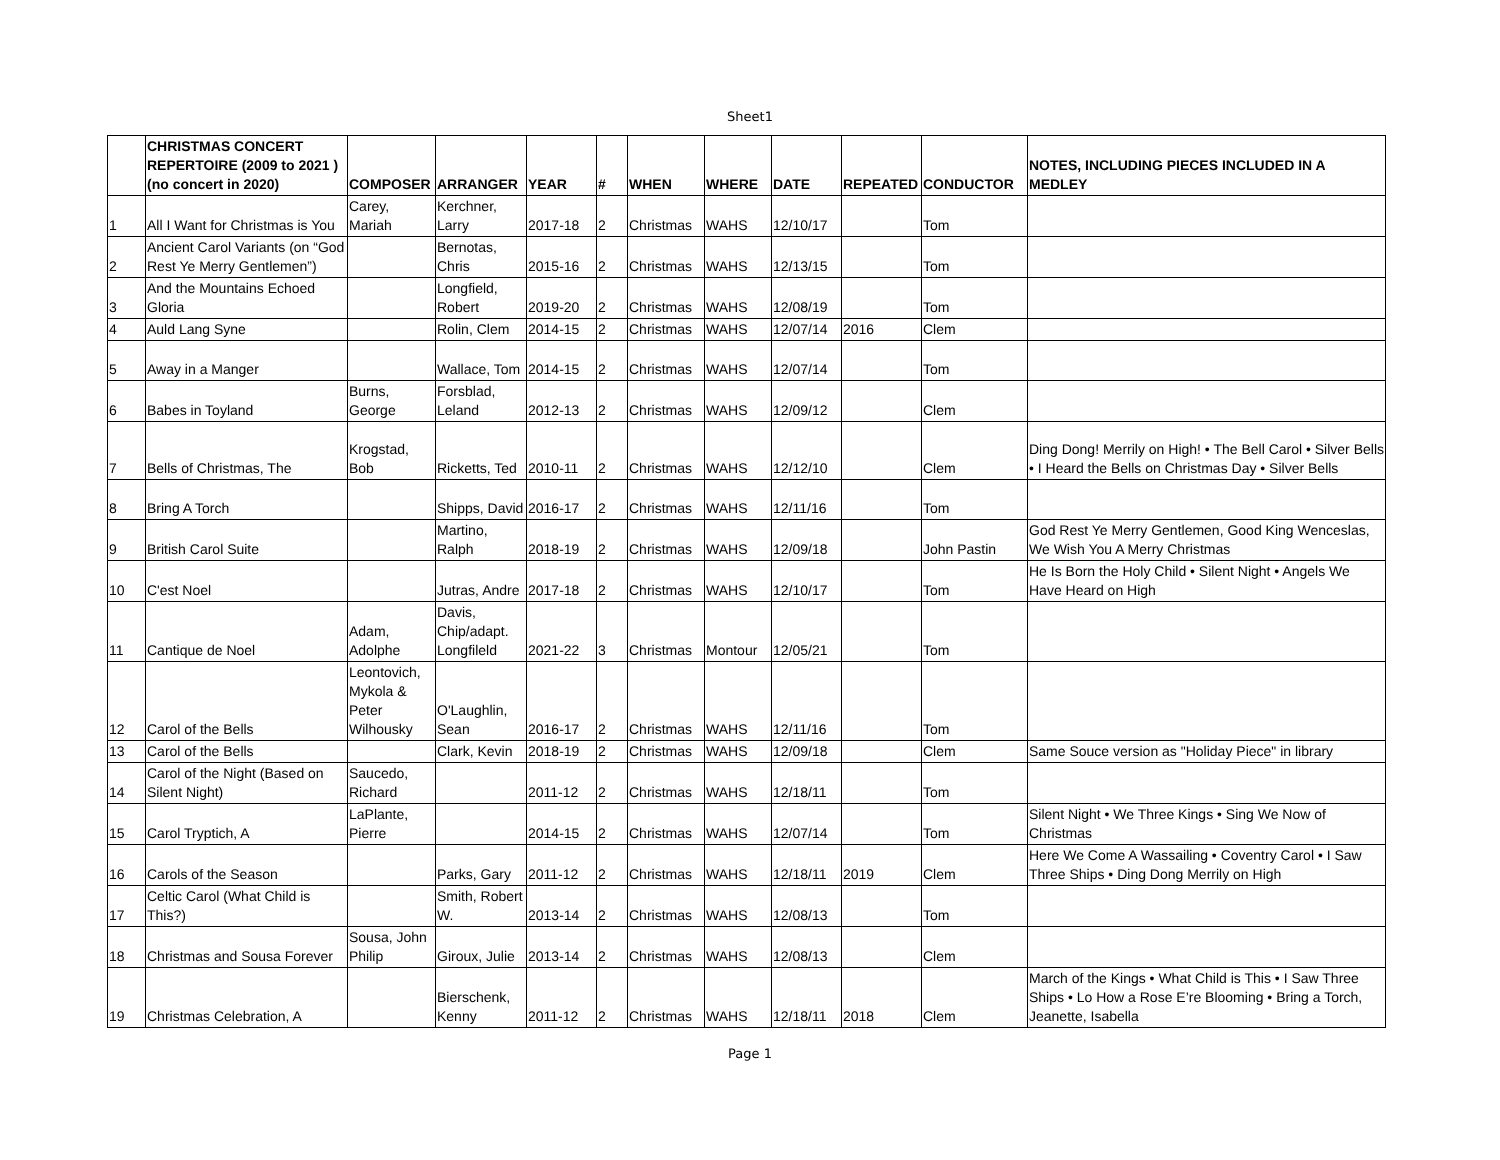Sheet1
| | CHRISTMAS CONCERT REPERTOIRE (2009 to 2021 ) (no concert in 2020) | COMPOSER | ARRANGER | YEAR | # | WHEN | WHERE | DATE | REPEATED | CONDUCTOR | NOTES, INCLUDING PIECES INCLUDED IN A MEDLEY |
| --- | --- | --- | --- | --- | --- | --- | --- | --- | --- | --- | --- |
| 1 | All I Want for Christmas is You | Carey, Mariah | Kerchner, Larry | 2017-18 | 2 | Christmas | WAHS | 12/10/17 | | Tom | |
| 2 | Ancient Carol Variants (on “God Rest Ye Merry Gentlemen”) | | Bernotas, Chris | 2015-16 | 2 | Christmas | WAHS | 12/13/15 | | Tom | |
| 3 | And the Mountains Echoed Gloria | | Longfield, Robert | 2019-20 | 2 | Christmas | WAHS | 12/08/19 | | Tom | |
| 4 | Auld Lang Syne | | Rolin, Clem | 2014-15 | 2 | Christmas | WAHS | 12/07/14 | 2016 | Clem | |
| 5 | Away in a Manger | | Wallace, Tom | 2014-15 | 2 | Christmas | WAHS | 12/07/14 | | Tom | |
| 6 | Babes in Toyland | Burns, George | Forsblad, Leland | 2012-13 | 2 | Christmas | WAHS | 12/09/12 | | Clem | |
| 7 | Bells of Christmas, The | Krogstad, Bob | Ricketts, Ted | 2010-11 | 2 | Christmas | WAHS | 12/12/10 | | Clem | Ding Dong! Merrily on High! • The Bell Carol • Silver Bells • I Heard the Bells on Christmas Day • Silver Bells |
| 8 | Bring A Torch | | Shipps, David | 2016-17 | 2 | Christmas | WAHS | 12/11/16 | | Tom | |
| 9 | British Carol Suite | | Martino, Ralph | 2018-19 | 2 | Christmas | WAHS | 12/09/18 | | John Pastin | God Rest Ye Merry Gentlemen, Good King Wenceslas, We Wish You A Merry Christmas |
| 10 | C'est Noel | | Jutras, Andre | 2017-18 | 2 | Christmas | WAHS | 12/10/17 | | Tom | He Is Born the Holy Child • Silent Night • Angels We Have Heard on High |
| 11 | Cantique de Noel | Adam, Adolphe | Davis, Chip/adapt. Longfileld | 2021-22 | 3 | Christmas | Montour | 12/05/21 | | Tom | |
| 12 | Carol of the Bells | Leontovich, Mykola & Peter Wilhousky | O'Laughlin, Sean | 2016-17 | 2 | Christmas | WAHS | 12/11/16 | | Tom | |
| 13 | Carol of the Bells | | Clark, Kevin | 2018-19 | 2 | Christmas | WAHS | 12/09/18 | | Clem | Same Souce version as "Holiday Piece" in library |
| 14 | Carol of the Night (Based on Silent Night) | Saucedo, Richard | | 2011-12 | 2 | Christmas | WAHS | 12/18/11 | | Tom | |
| 15 | Carol Tryptich, A | LaPlante, Pierre | | 2014-15 | 2 | Christmas | WAHS | 12/07/14 | | Tom | Silent Night • We Three Kings • Sing We Now of Christmas |
| 16 | Carols of the Season | | Parks, Gary | 2011-12 | 2 | Christmas | WAHS | 12/18/11 | 2019 | Clem | Here We Come A Wassailing • Coventry Carol • I Saw Three Ships • Ding Dong Merrily on High |
| 17 | Celtic Carol (What Child is This?) | | Smith, Robert W. | 2013-14 | 2 | Christmas | WAHS | 12/08/13 | | Tom | |
| 18 | Christmas and Sousa Forever | Sousa, John Philip | Giroux, Julie | 2013-14 | 2 | Christmas | WAHS | 12/08/13 | | Clem | |
| 19 | Christmas Celebration, A | | Bierschenk, Kenny | 2011-12 | 2 | Christmas | WAHS | 12/18/11 | 2018 | Clem | March of the Kings • What Child is This • I Saw Three Ships • Lo How a Rose E’re Blooming • Bring a Torch, Jeanette, Isabella |
Page 1